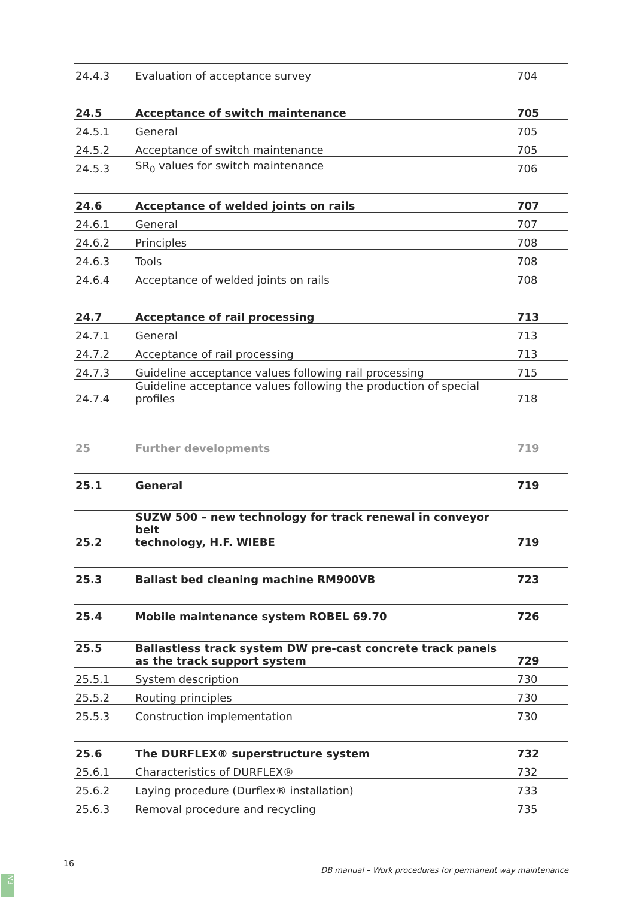| 24.4.3 | Evaluation of acceptance survey | 704 |
| 24.5 | Acceptance of switch maintenance | 705 |
| 24.5.1 | General | 705 |
| 24.5.2 | Acceptance of switch maintenance | 705 |
| 24.5.3 | SR<sub>0</sub> values for switch maintenance | 706 |
| 24.6 | Acceptance of welded joints on rails | 707 |
| 24.6.1 | General | 707 |
| 24.6.2 | Principles | 708 |
| 24.6.3 | Tools | 708 |
| 24.6.4 | Acceptance of welded joints on rails | 708 |
| 24.7 | Acceptance of rail processing | 713 |
| 24.7.1 | General | 713 |
| 24.7.2 | Acceptance of rail processing | 713 |
| 24.7.3 | Guideline acceptance values following rail processing | 715 |
| 24.7.4 | Guideline acceptance values following the production of special profiles | 718 |
| 25 | Further developments | 719 |
| 25.1 | General | 719 |
| 25.2 | SUZW 500 – new technology for track renewal in conveyor belt technology, H.F. WIEBE | 719 |
| 25.3 | Ballast bed cleaning machine RM900VB | 723 |
| 25.4 | Mobile maintenance system ROBEL 69.70 | 726 |
| 25.5 | Ballastless track system DW pre-cast concrete track panels as the track support system | 729 |
| 25.5.1 | System description | 730 |
| 25.5.2 | Routing principles | 730 |
| 25.5.3 | Construction implementation | 730 |
| 25.6 | The DURFLEX® superstructure system | 732 |
| 25.6.1 | Characteristics of DURFLEX® | 732 |
| 25.6.2 | Laying procedure (Durflex® installation) | 733 |
| 25.6.3 | Removal procedure and recycling | 735 |
16
DB manual – Work procedures for permanent way maintenance
IV3